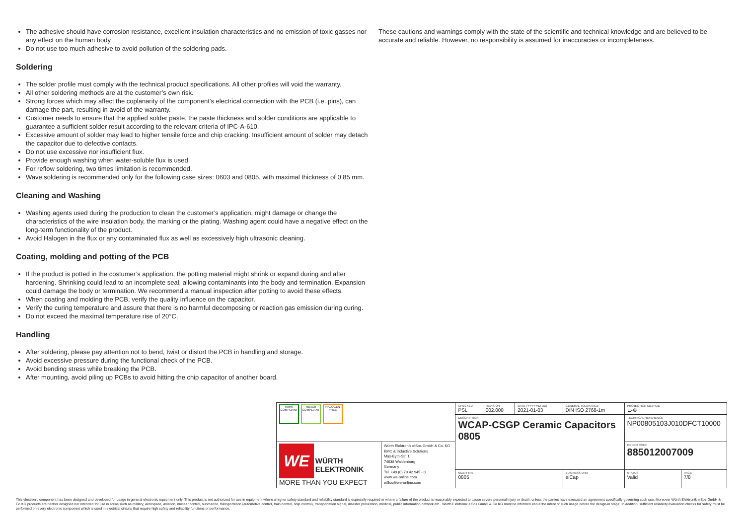The adhesive should have corrosion resistance, excellent insulation characteristics and no emission of toxic gasses nor any effect on the human body
Do not use too much adhesive to avoid pollution of the soldering pads.
Soldering
The solder profile must comply with the technical product specifications. All other profiles will void the warranty.
All other soldering methods are at the customer’s own risk.
Strong forces which may affect the coplanarity of the component’s electrical connection with the PCB (i.e. pins), can damage the part, resulting in avoid of the warranty.
Customer needs to ensure that the applied solder paste, the paste thickness and solder conditions are applicable to guarantee a sufficient solder result according to the relevant criteria of IPC-A-610.
Excessive amount of solder may lead to higher tensile force and chip cracking. Insufficient amount of solder may detach the capacitor due to defective contacts.
Do not use excessive nor insufficient flux.
Provide enough washing when water-soluble flux is used.
For reflow soldering, two times limitation is recommended.
Wave soldering is recommended only for the following case sizes: 0603 and 0805, with maximal thickness of 0.85 mm.
Cleaning and Washing
Washing agents used during the production to clean the customer’s application, might damage or change the characteristics of the wire insulation body, the marking or the plating. Washing agent could have a negative effect on the long-term functionality of the product.
Avoid Halogen in the flux or any contaminated flux as well as excessively high ultrasonic cleaning.
Coating, molding and potting of the PCB
If the product is potted in the costumer’s application, the potting material might shrink or expand during and after hardening. Shrinking could lead to an incomplete seal, allowing contaminants into the body and termination. Expansion could damage the body or termination. We recommend a manual inspection after potting to avoid these effects.
When coating and molding the PCB, verify the quality influence on the capacitor.
Verify the curing temperature and assure that there is no harmful decomposing or reaction gas emission during curing.
Do not exceed the maximal temperature rise of 20°C.
Handling
After soldering, please pay attention not to bend, twist or distort the PCB in handling and storage.
Avoid excessive pressure during the functional check of the PCB.
Avoid bending stress while breaking the PCB.
After mounting, avoid piling up PCBs to avoid hitting the chip capacitor of another board.
These cautions and warnings comply with the state of the scientific and technical knowledge and are believed to be accurate and reliable. However, no responsibility is assumed for inaccuracies or incompleteness.
| RoHS COMPLIANT REACh COMPLIANT HALOGEN FREE | | CHECKED PSL | REVISION 002.000 | DATE (YYYY-MM-DD) 2021-01-03 | GENERAL TOLERANCE DIN ISO 2768-1m | | PROJECTION METHOD ⊏-⊕ | |
| | | DESCRIPTION WCAP-CSGP Ceramic Capacitors 0805 | | | | | TECHNICAL REFERENCE NP00805103J010DFCT10000 | |
| WE WÜRTH ELEKTRONIK MORE THAN YOU EXPECT | Würth Elektronik eiSos GmbH & Co. KG EMC & Inductive Solutions Max-Eyth-Str. 1 74638 Waldenburg Germany Tel. +49 (0) 79 42 945 - 0 www.we-online.com eiSos@we-online.com | | | | | | ORDER CODE 885012007009 | |
| | | SIZE/TYPE 0805 | | | | BUSINESS UNIT eiCap | STATUS Valid | PAGE 7/8 |
This electronic component has been designed and developed for usage in general electronic equipment only. This product is not authorized for use in equipment where a higher safety standard and reliability standard is especially required or where a failure of the product is reasonably expected to cause severe personal injury or death, unless the parties have executed an agreement specifically governing such use. Moreover Würth Elektronik eiSos GmbH & Co KG products are neither designed nor intended for use in areas such as military, aerospace, aviation, nuclear control, submarine, transportation (automotive control, train control, ship control), transportation signal, disaster prevention, medical, public information network etc.. Würth Elektronik eiSos GmbH & Co KG must be informed about the intent of such usage before the design-in stage. In addition, sufficient reliability evaluation checks for safety must be performed on every electronic component which is used in electrical circuits that require high safety and reliability functions or performance.